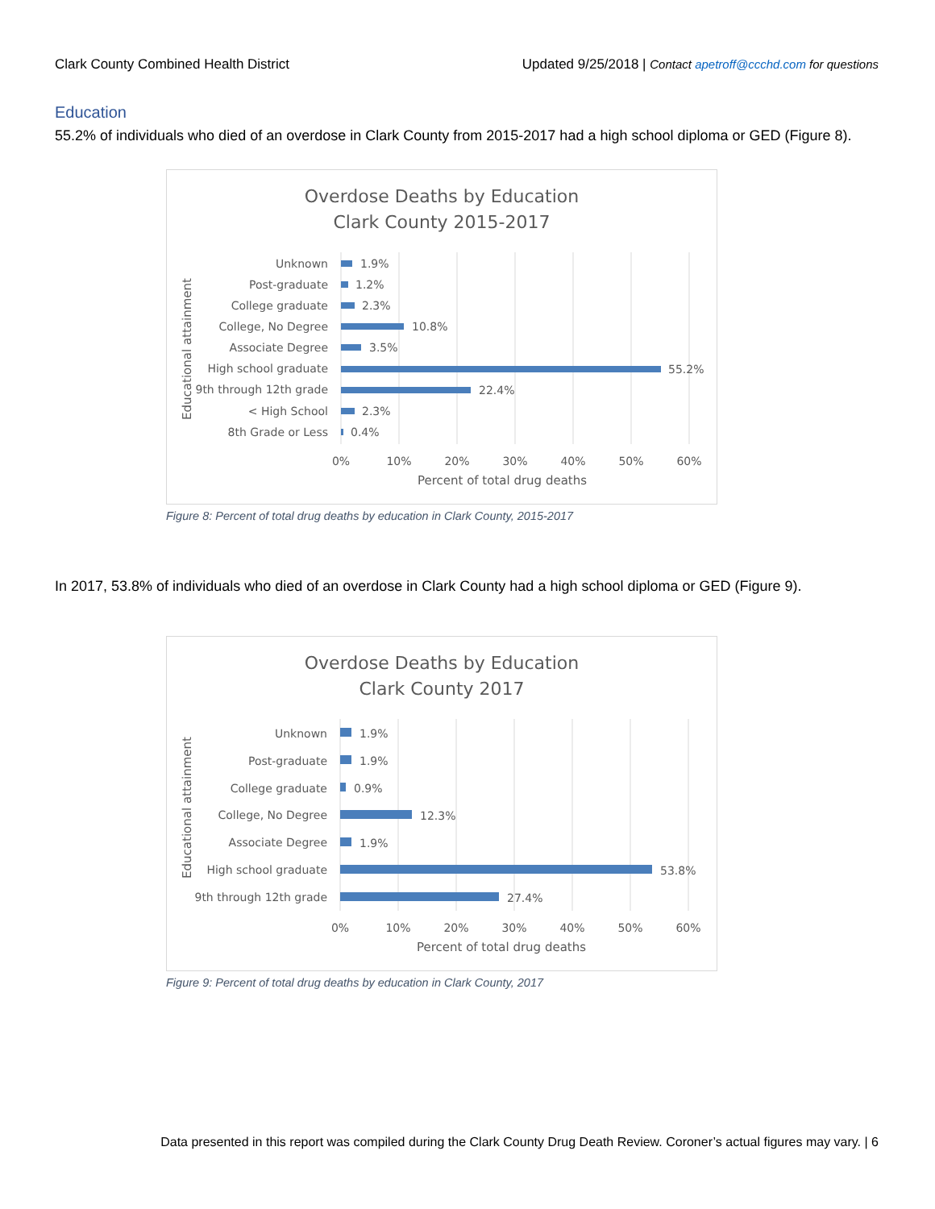Clark County Combined Health District Updated 9/25/2018 | Contact apetroff@ccchd.com for questions
Education
55.2% of individuals who died of an overdose in Clark County from 2015-2017 had a high school diploma or GED (Figure 8).
Overdose Deaths by Education
Clark County 2015-2017
Unknown
Post-graduate
College graduate
College, No Degree
Associate Degree
High school graduate
9th through 12th grade
< High School
8th Grade or Less
1.9%
1.2%
2.3%
10.8%
3.5%
55.2%
22.4%
2.3%
0.4%
0%
10%
20%
30%
40%
50%
60%
Percent of total drug deaths
Educational attainment
Figure 8: Percent of total drug deaths by education in Clark County, 2015-2017
In 2017, 53.8% of individuals who died of an overdose in Clark County had a high school diploma or GED (Figure 9).
Overdose Deaths by Education
Clark County 2017
Unknown
Post-graduate
College graduate
College, No Degree
Associate Degree
High school graduate
9th through 12th grade
1.9%
1.9%
0.9%
12.3%
1.9%
53.8%
27.4%
0%
10%
20%
30%
40%
50%
60%
Percent of total drug deaths
Educational attainment
Figure 9: Percent of total drug deaths by education in Clark County, 2017
Data presented in this report was compiled during the Clark County Drug Death Review. Coroner’s actual figures may vary. | 6